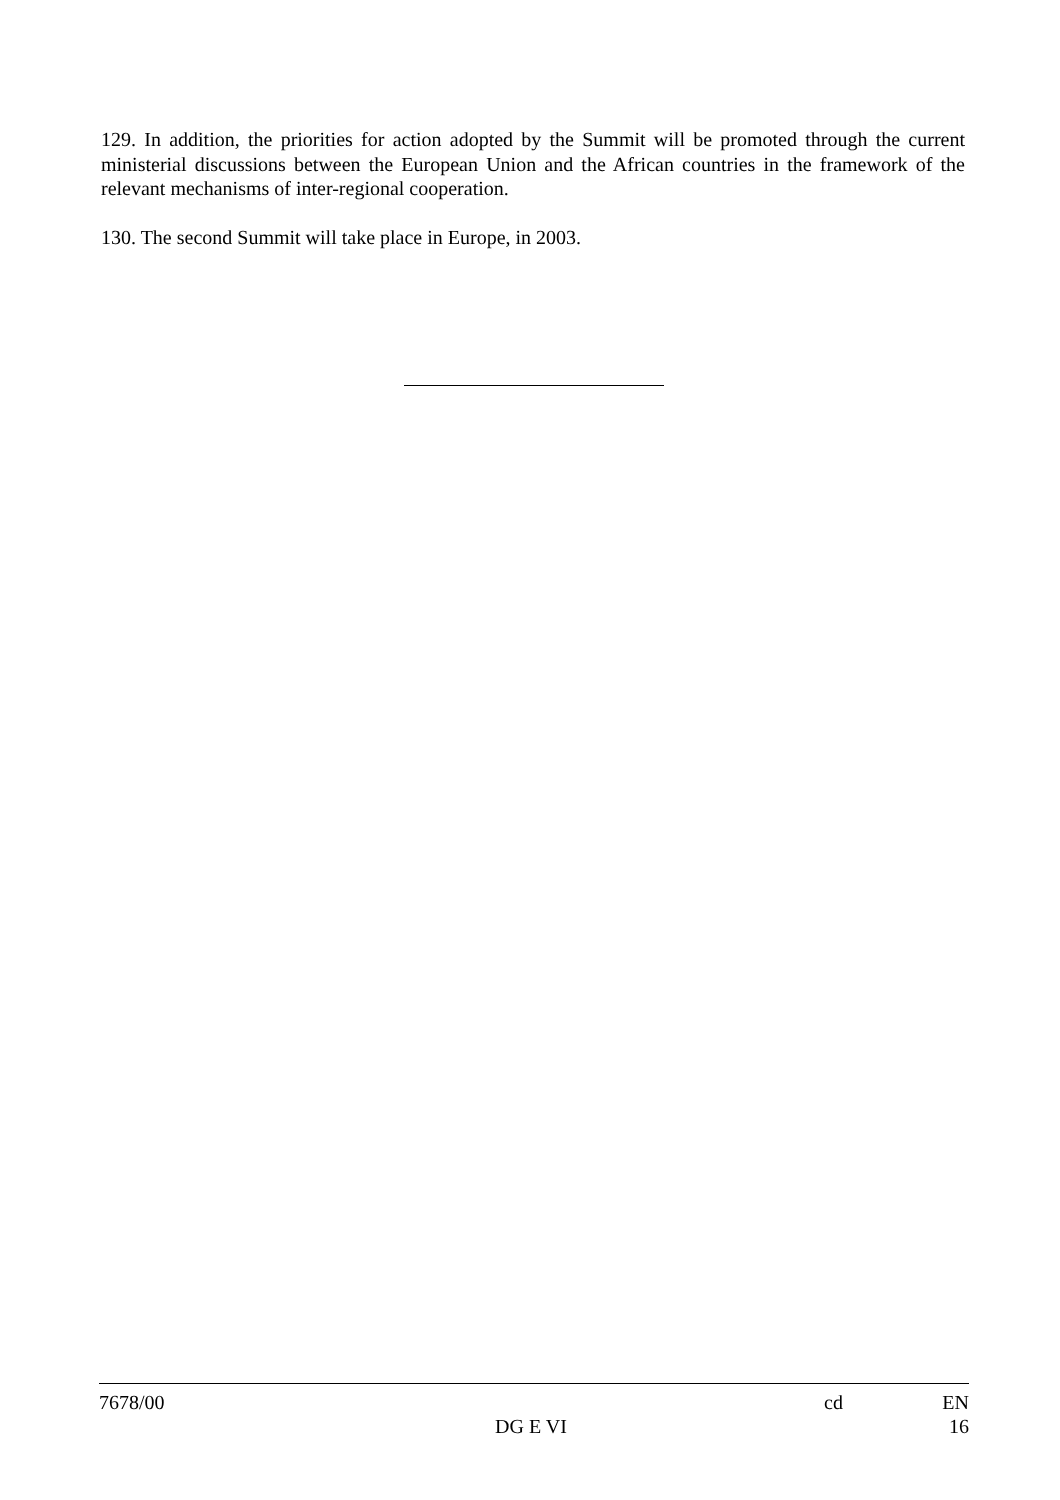129. In addition, the priorities for action adopted by the Summit will be promoted through the current ministerial discussions between the European Union and the African countries in the framework of the relevant mechanisms of inter-regional cooperation.
130. The second Summit will take place in Europe, in 2003.
7678/00 cd EN
DG E VI 16